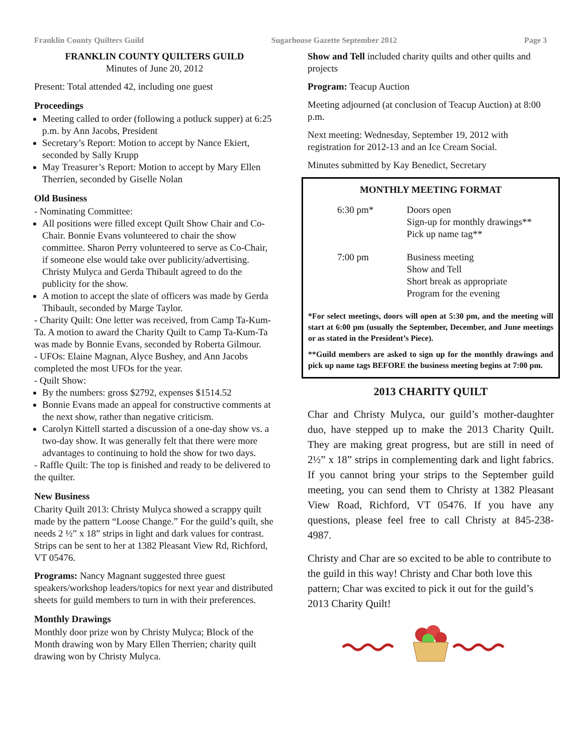Franklin County Quilters Guild Sugarhouse Gazette September 2012 Page 3
FRANKLIN COUNTY QUILTERS GUILD
Minutes of June 20, 2012
Present: Total attended 42, including one guest
Proceedings
Meeting called to order (following a potluck supper) at 6:25 p.m. by Ann Jacobs, President
Secretary’s Report: Motion to accept by Nance Ekiert, seconded by Sally Krupp
May Treasurer’s Report: Motion to accept by Mary Ellen Therrien, seconded by Giselle Nolan
Old Business
- Nominating Committee:
All positions were filled except Quilt Show Chair and Co-Chair. Bonnie Evans volunteered to chair the show committee. Sharon Perry volunteered to serve as Co-Chair, if someone else would take over publicity/advertising. Christy Mulyca and Gerda Thibault agreed to do the publicity for the show.
A motion to accept the slate of officers was made by Gerda Thibault, seconded by Marge Taylor.
- Charity Quilt: One letter was received, from Camp Ta-Kum-Ta. A motion to award the Charity Quilt to Camp Ta-Kum-Ta was made by Bonnie Evans, seconded by Roberta Gilmour.
- UFOs: Elaine Magnan, Alyce Bushey, and Ann Jacobs completed the most UFOs for the year.
- Quilt Show:
By the numbers: gross $2792, expenses $1514.52
Bonnie Evans made an appeal for constructive comments at the next show, rather than negative criticism.
Carolyn Kittell started a discussion of a one-day show vs. a two-day show. It was generally felt that there were more advantages to continuing to hold the show for two days.
- Raffle Quilt: The top is finished and ready to be delivered to the quilter.
New Business
Charity Quilt 2013: Christy Mulyca showed a scrappy quilt made by the pattern “Loose Change.” For the guild’s quilt, she needs 2 ½” x 18” strips in light and dark values for contrast. Strips can be sent to her at 1382 Pleasant View Rd, Richford, VT 05476.
Programs: Nancy Magnant suggested three guest speakers/workshop leaders/topics for next year and distributed sheets for guild members to turn in with their preferences.
Monthly Drawings
Monthly door prize won by Christy Mulyca; Block of the Month drawing won by Mary Ellen Therrien; charity quilt drawing won by Christy Mulyca.
Show and Tell included charity quilts and other quilts and projects
Program: Teacup Auction
Meeting adjourned (at conclusion of Teacup Auction) at 8:00 p.m.
Next meeting: Wednesday, September 19, 2012 with registration for 2012-13 and an Ice Cream Social.
Minutes submitted by Kay Benedict, Secretary
MONTHLY MEETING FORMAT
| 6:30 pm* | Doors open Sign-up for monthly drawings** Pick up name tag** |
| 7:00 pm | Business meeting Show and Tell Short break as appropriate Program for the evening |
*For select meetings, doors will open at 5:30 pm, and the meeting will start at 6:00 pm (usually the September, December, and June meetings or as stated in the President’s Piece).
**Guild members are asked to sign up for the monthly drawings and pick up name tags BEFORE the business meeting begins at 7:00 pm.
2013 CHARITY QUILT
Char and Christy Mulyca, our guild’s mother-daughter duo, have stepped up to make the 2013 Charity Quilt. They are making great progress, but are still in need of 2½” x 18” strips in complementing dark and light fabrics. If you cannot bring your strips to the September guild meeting, you can send them to Christy at 1382 Pleasant View Road, Richford, VT 05476. If you have any questions, please feel free to call Christy at 845-238-4987.
Christy and Char are so excited to be able to contribute to the guild in this way! Christy and Char both love this pattern; Char was excited to pick it out for the guild’s 2013 Charity Quilt!